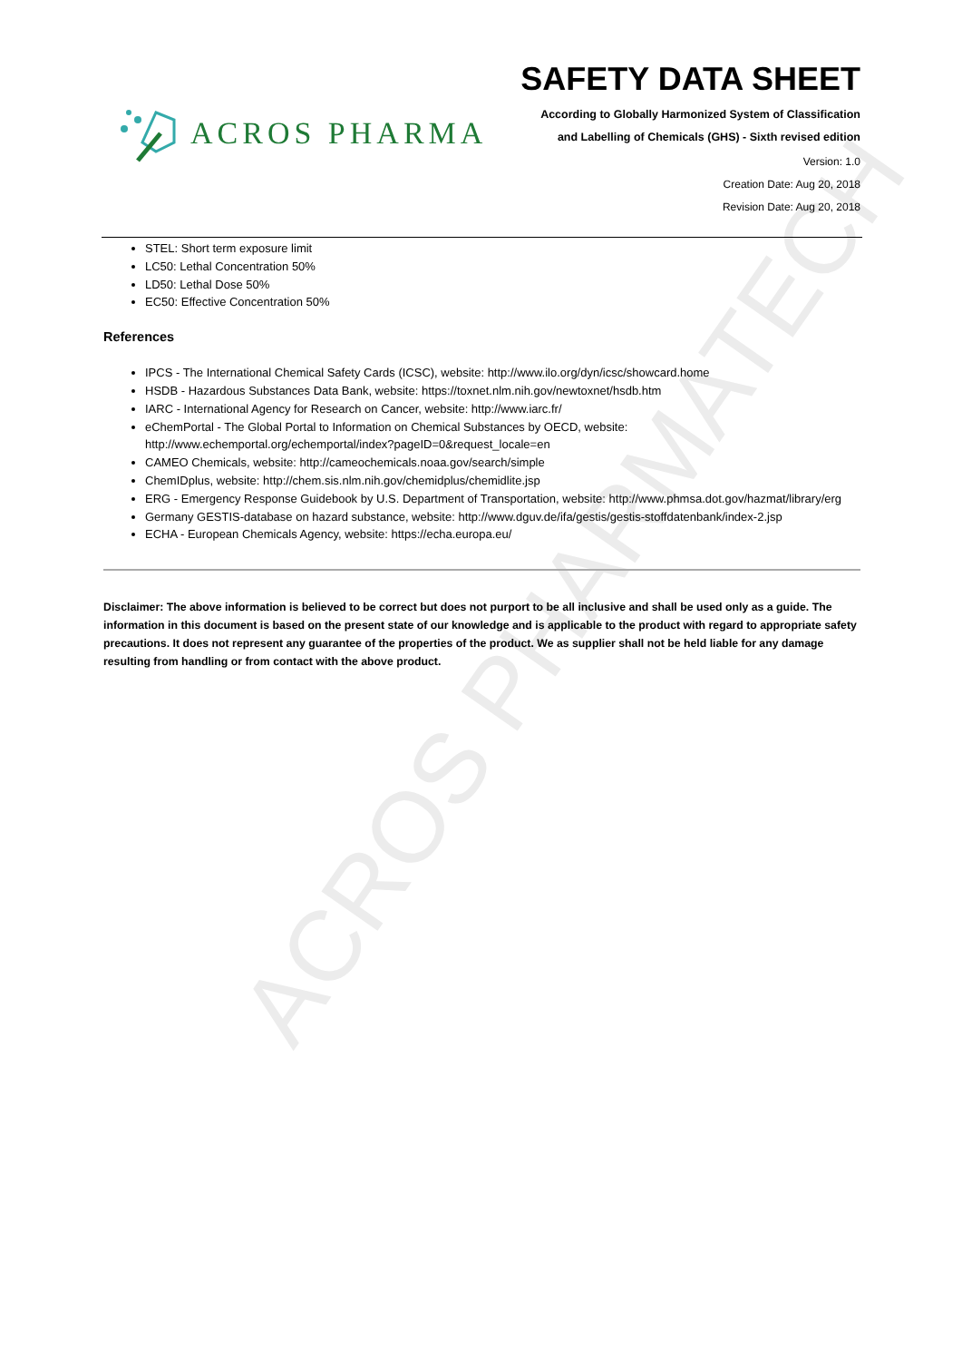ACROS PHARMATECH
ACROS PHARMA
SAFETY DATA SHEET
According to Globally Harmonized System of Classification
and Labelling of Chemicals (GHS) - Sixth revised edition
Version: 1.0
Creation Date: Aug 20, 2018
Revision Date: Aug 20, 2018
STEL: Short term exposure limit
LC50: Lethal Concentration 50%
LD50: Lethal Dose 50%
EC50: Effective Concentration 50%
References
IPCS - The International Chemical Safety Cards (ICSC), website: http://www.ilo.org/dyn/icsc/showcard.home
HSDB - Hazardous Substances Data Bank, website: https://toxnet.nlm.nih.gov/newtoxnet/hsdb.htm
IARC - International Agency for Research on Cancer, website: http://www.iarc.fr/
eChemPortal - The Global Portal to Information on Chemical Substances by OECD, website: http://www.echemportal.org/echemportal/index?pageID=0&request_locale=en
CAMEO Chemicals, website: http://cameochemicals.noaa.gov/search/simple
ChemIDplus, website: http://chem.sis.nlm.nih.gov/chemidplus/chemidlite.jsp
ERG - Emergency Response Guidebook by U.S. Department of Transportation, website: http://www.phmsa.dot.gov/hazmat/library/erg
Germany GESTIS-database on hazard substance, website: http://www.dguv.de/ifa/gestis/gestis-stoffdatenbank/index-2.jsp
ECHA - European Chemicals Agency, website: https://echa.europa.eu/
Disclaimer: The above information is believed to be correct but does not purport to be all inclusive and shall be used only as a guide. The information in this document is based on the present state of our knowledge and is applicable to the product with regard to appropriate safety precautions. It does not represent any guarantee of the properties of the product. We as supplier shall not be held liable for any damage resulting from handling or from contact with the above product.